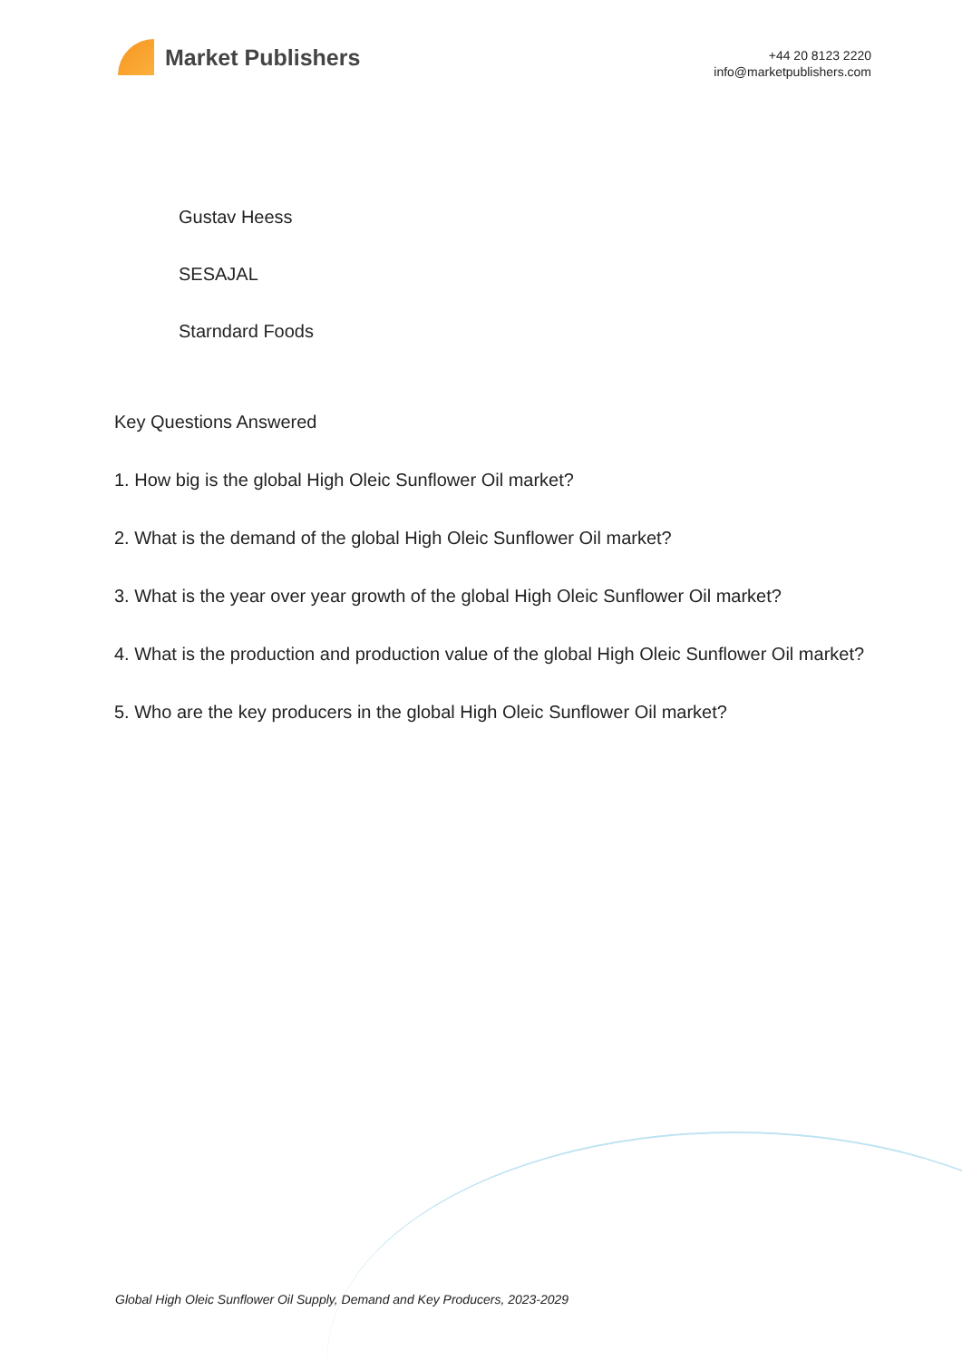Market Publishers
+44 20 8123 2220
info@marketpublishers.com
Gustav Heess
SESAJAL
Starndard Foods
Key Questions Answered
1. How big is the global High Oleic Sunflower Oil market?
2. What is the demand of the global High Oleic Sunflower Oil market?
3. What is the year over year growth of the global High Oleic Sunflower Oil market?
4. What is the production and production value of the global High Oleic Sunflower Oil market?
5. Who are the key producers in the global High Oleic Sunflower Oil market?
Global High Oleic Sunflower Oil Supply, Demand and Key Producers, 2023-2029